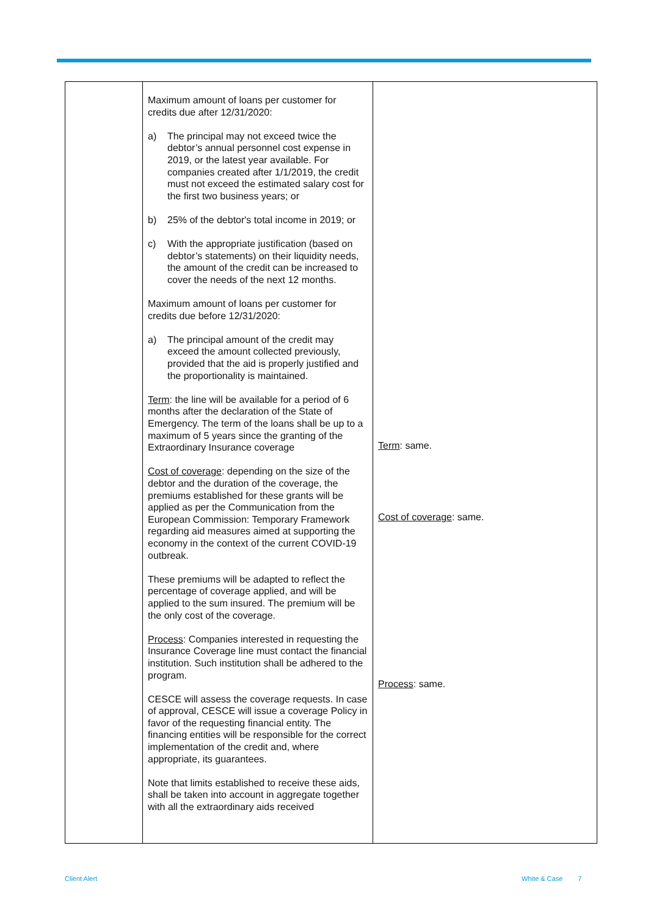| | Maximum amount of loans per customer for credits due after 12/31/2020: a) The principal may not exceed twice the debtor’s annual personnel cost expense in 2019, or the latest year available. For companies created after 1/1/2019, the credit must not exceed the estimated salary cost for the first two business years; or b) 25% of the debtor's total income in 2019; or c) With the appropriate justification (based on debtor’s statements) on their liquidity needs, the amount of the credit can be increased to cover the needs of the next 12 months. Maximum amount of loans per customer for credits due before 12/31/2020: a) The principal amount of the credit may exceed the amount collected previously, provided that the aid is properly justified and the proportionality is maintained. Term : the line will be available for a period of 6 months after the declaration of the State of Emergency. The term of the loans shall be up to a maximum of 5 years since the granting of the Extraordinary Insurance coverage Cost of coverage : depending on the size of the debtor and the duration of the coverage, the premiums established for these grants will be applied as per the Communication from the European Commission: Temporary Framework regarding aid measures aimed at supporting the economy in the context of the current COVID-19 outbreak. These premiums will be adapted to reflect the percentage of coverage applied, and will be applied to the sum insured. The premium will be the only cost of the coverage. Process : Companies interested in requesting the Insurance Coverage line must contact the financial institution. Such institution shall be adhered to the program. CESCE will assess the coverage requests. In case of approval, CESCE will issue a coverage Policy in favor of the requesting financial entity. The financing entities will be responsible for the correct implementation of the credit and, where appropriate, its guarantees. Note that limits established to receive these aids, shall be taken into account in aggregate together with all the extraordinary aids received | Term : same. Cost of coverage : same. Process : same. |
Client Alert White & Case 7